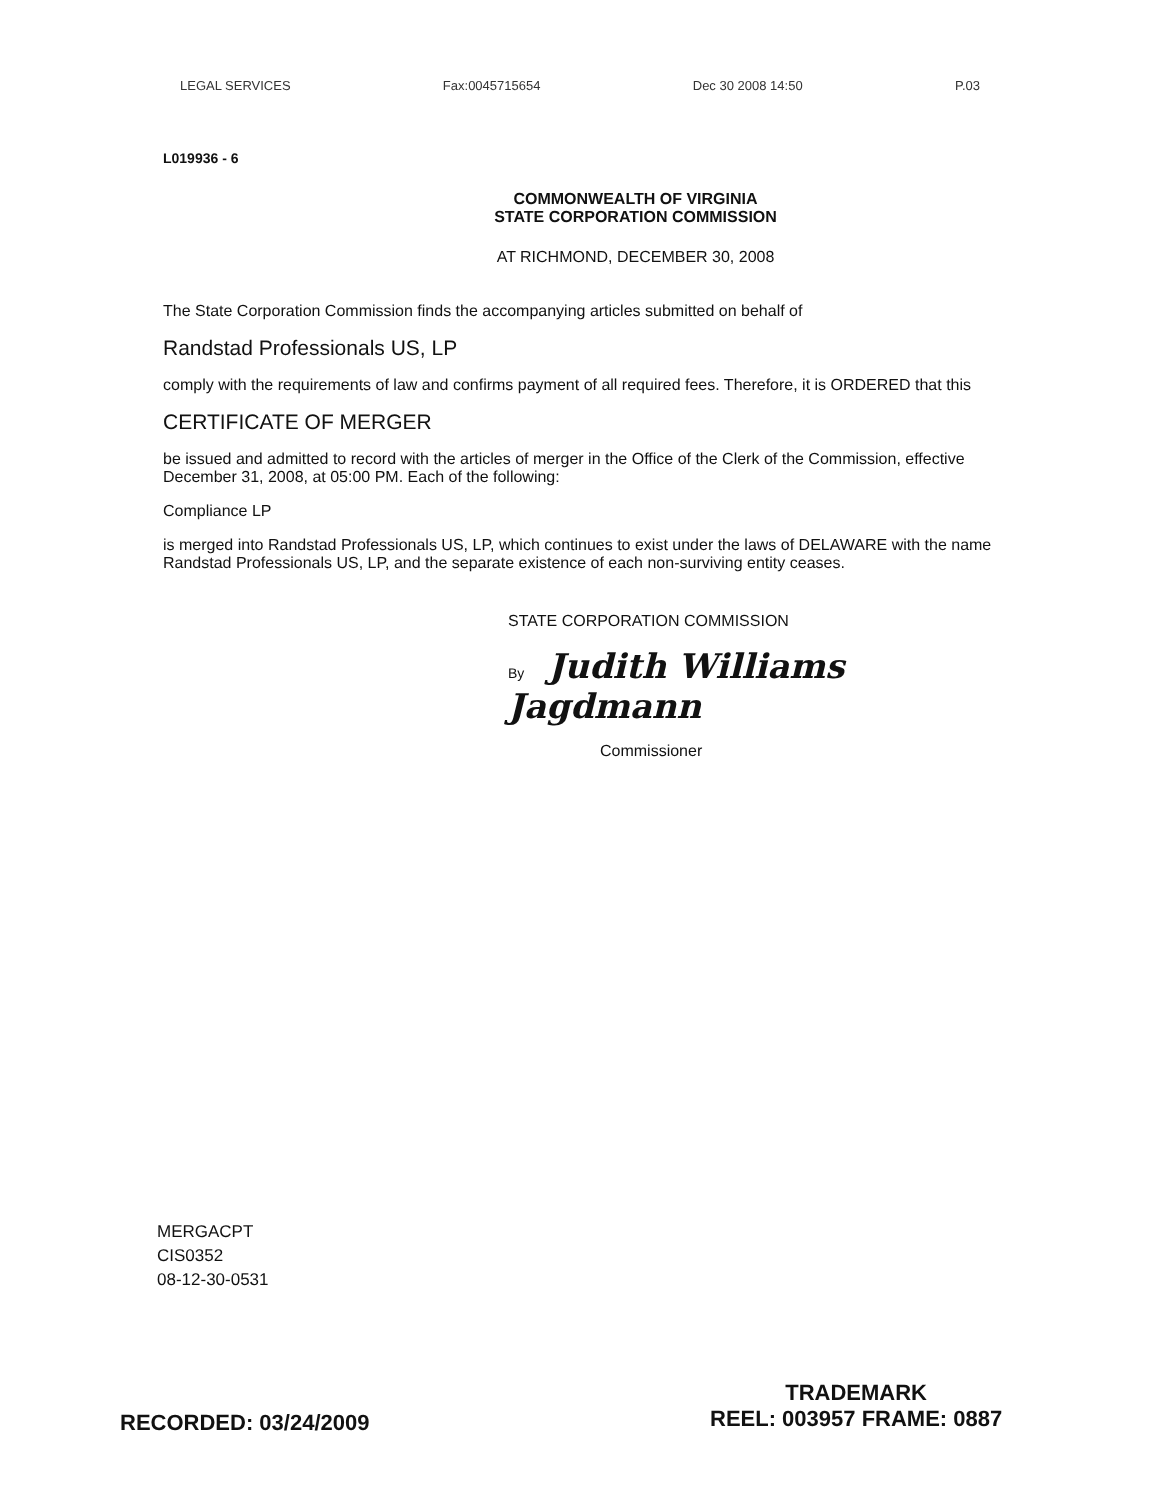LEGAL SERVICES Fax:0045715654 Dec 30 2008 14:50 P.03
L019936 - 6
COMMONWEALTH OF VIRGINIA
STATE CORPORATION COMMISSION
AT RICHMOND, DECEMBER 30, 2008
The State Corporation Commission finds the accompanying articles submitted on behalf of
Randstad Professionals US, LP
comply with the requirements of law and confirms payment of all required fees. Therefore, it is ORDERED that this
CERTIFICATE OF MERGER
be issued and admitted to record with the articles of merger in the Office of the Clerk of the Commission, effective December 31, 2008, at 05:00 PM. Each of the following:
Compliance LP
is merged into Randstad Professionals US, LP, which continues to exist under the laws of DELAWARE with the name Randstad Professionals US, LP, and the separate existence of each non-surviving entity ceases.
STATE CORPORATION COMMISSION
By Judith Williams Jagdmann
Commissioner
MERGACPT
CIS0352
08-12-30-0531
RECORDED: 03/24/2009
TRADEMARK
REEL: 003957 FRAME: 0887